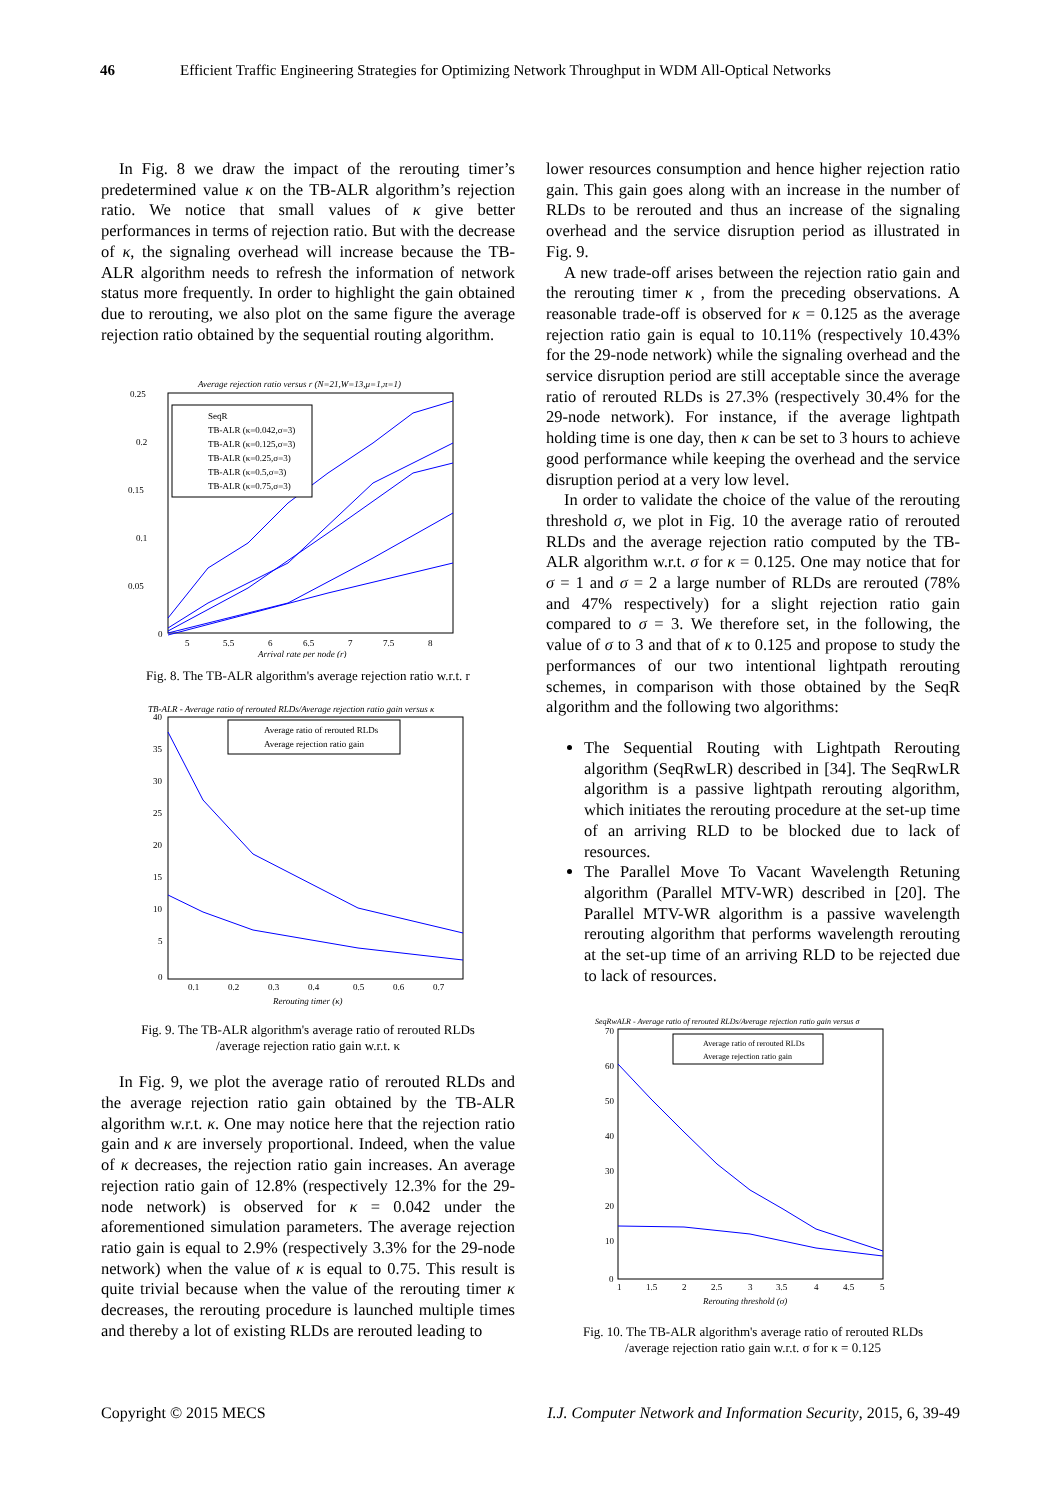46 Efficient Traffic Engineering Strategies for Optimizing Network Throughput in WDM All-Optical Networks
In Fig. 8 we draw the impact of the rerouting timer’s predetermined value κ on the TB-ALR algorithm’s rejection ratio. We notice that small values of κ give better performances in terms of rejection ratio. But with the decrease of κ, the signaling overhead will increase because the TB-ALR algorithm needs to refresh the information of network status more frequently. In order to highlight the gain obtained due to rerouting, we also plot on the same figure the average rejection ratio obtained by the sequential routing algorithm.
Average rejection ratio versus r (N=21,W=13,μ=1,π=1)
SeqR
TB-ALR (κ=0.042,σ=3)
TB-ALR (κ=0.125,σ=3)
TB-ALR (κ=0.25,σ=3)
TB-ALR (κ=0.5,σ=3)
TB-ALR (κ=0.75,σ=3)
0.25
0.2
0.15
0.1
0.05
0
5
5.5
6
6.5
7
7.5
8
Arrival rate per node (r)
Fig. 8. The TB-ALR algorithm's average rejection ratio w.r.t. r
TB-ALR - Average ratio of rerouted RLDs/Average rejection ratio gain versus κ
Average ratio of rerouted RLDs
Average rejection ratio gain
40
35
30
25
20
15
10
5
0
0.1
0.2
0.3
0.4
0.5
0.6
0.7
Rerouting timer (κ)
Fig. 9. The TB-ALR algorithm's average ratio of rerouted RLDs
/average rejection ratio gain w.r.t. κ
In Fig. 9, we plot the average ratio of rerouted RLDs and the average rejection ratio gain obtained by the TB-ALR algorithm w.r.t. κ. One may notice here that the rejection ratio gain and κ are inversely proportional. Indeed, when the value of κ decreases, the rejection ratio gain increases. An average rejection ratio gain of 12.8% (respectively 12.3% for the 29-node network) is observed for κ = 0.042 under the aforementioned simulation parameters. The average rejection ratio gain is equal to 2.9% (respectively 3.3% for the 29-node network) when the value of κ is equal to 0.75. This result is quite trivial because when the value of the rerouting timer κ decreases, the rerouting procedure is launched multiple times and thereby a lot of existing RLDs are rerouted leading to
lower resources consumption and hence higher rejection ratio gain. This gain goes along with an increase in the number of RLDs to be rerouted and thus an increase of the signaling overhead and the service disruption period as illustrated in Fig. 9.
A new trade-off arises between the rejection ratio gain and the rerouting timer κ , from the preceding observations. A reasonable trade-off is observed for κ = 0.125 as the average rejection ratio gain is equal to 10.11% (respectively 10.43% for the 29-node network) while the signaling overhead and the service disruption period are still acceptable since the average ratio of rerouted RLDs is 27.3% (respectively 30.4% for the 29-node network). For instance, if the average lightpath holding time is one day, then κ can be set to 3 hours to achieve good performance while keeping the overhead and the service disruption period at a very low level.
In order to validate the choice of the value of the rerouting threshold σ, we plot in Fig. 10 the average ratio of rerouted RLDs and the average rejection ratio computed by the TB-ALR algorithm w.r.t. σ for κ = 0.125. One may notice that for σ = 1 and σ = 2 a large number of RLDs are rerouted (78% and 47% respectively) for a slight rejection ratio gain compared to σ = 3. We therefore set, in the following, the value of σ to 3 and that of κ to 0.125 and propose to study the performances of our two intentional lightpath rerouting schemes, in comparison with those obtained by the SeqR algorithm and the following two algorithms:
The Sequential Routing with Lightpath Rerouting algorithm (SeqRwLR) described in [34]. The SeqRwLR algorithm is a passive lightpath rerouting algorithm, which initiates the rerouting procedure at the set-up time of an arriving RLD to be blocked due to lack of resources.
The Parallel Move To Vacant Wavelength Retuning algorithm (Parallel MTV-WR) described in [20]. The Parallel MTV-WR algorithm is a passive wavelength rerouting algorithm that performs wavelength rerouting at the set-up time of an arriving RLD to be rejected due to lack of resources.
SeqRwALR - Average ratio of rerouted RLDs/Average rejection ratio gain versus σ
Average ratio of rerouted RLDs
Average rejection ratio gain
70
60
50
40
30
20
10
0
1
1.5
2
2.5
3
3.5
4
4.5
5
Rerouting threshold (σ)
Fig. 10. The TB-ALR algorithm's average ratio of rerouted RLDs
/average rejection ratio gain w.r.t. σ for κ = 0.125
Copyright © 2015 MECS I.J. Computer Network and Information Security, 2015, 6, 39-49